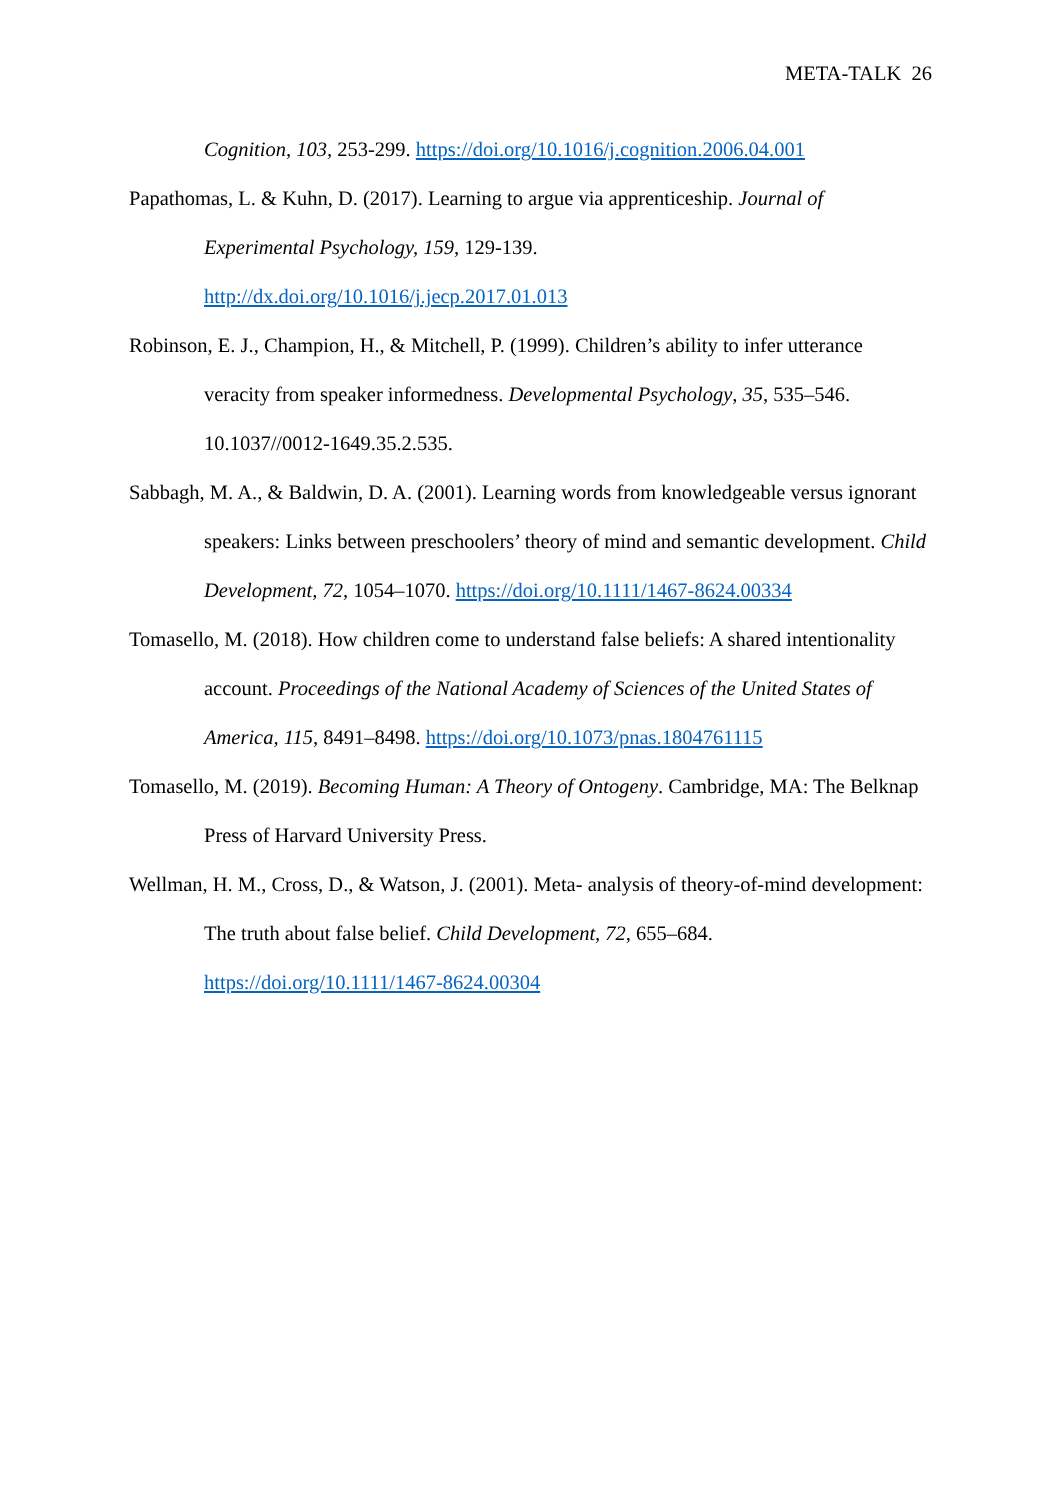META-TALK 26
Cognition, 103, 253-299. https://doi.org/10.1016/j.cognition.2006.04.001
Papathomas, L. & Kuhn, D. (2017). Learning to argue via apprenticeship. Journal of Experimental Psychology, 159, 129-139.
http://dx.doi.org/10.1016/j.jecp.2017.01.013
Robinson, E. J., Champion, H., & Mitchell, P. (1999). Children’s ability to infer utterance veracity from speaker informedness. Developmental Psychology, 35, 535–546.
10.1037//0012-1649.35.2.535.
Sabbagh, M. A., & Baldwin, D. A. (2001). Learning words from knowledgeable versus ignorant speakers: Links between preschoolers’ theory of mind and semantic development. Child Development, 72, 1054–1070. https://doi.org/10.1111/1467-8624.00334
Tomasello, M. (2018). How children come to understand false beliefs: A shared intentionality account. Proceedings of the National Academy of Sciences of the United States of America, 115, 8491–8498. https://doi.org/10.1073/pnas.1804761115
Tomasello, M. (2019). Becoming Human: A Theory of Ontogeny. Cambridge, MA: The Belknap Press of Harvard University Press.
Wellman, H. M., Cross, D., & Watson, J. (2001). Meta- analysis of theory-of-mind development: The truth about false belief. Child Development, 72, 655–684.
https://doi.org/10.1111/1467-8624.00304